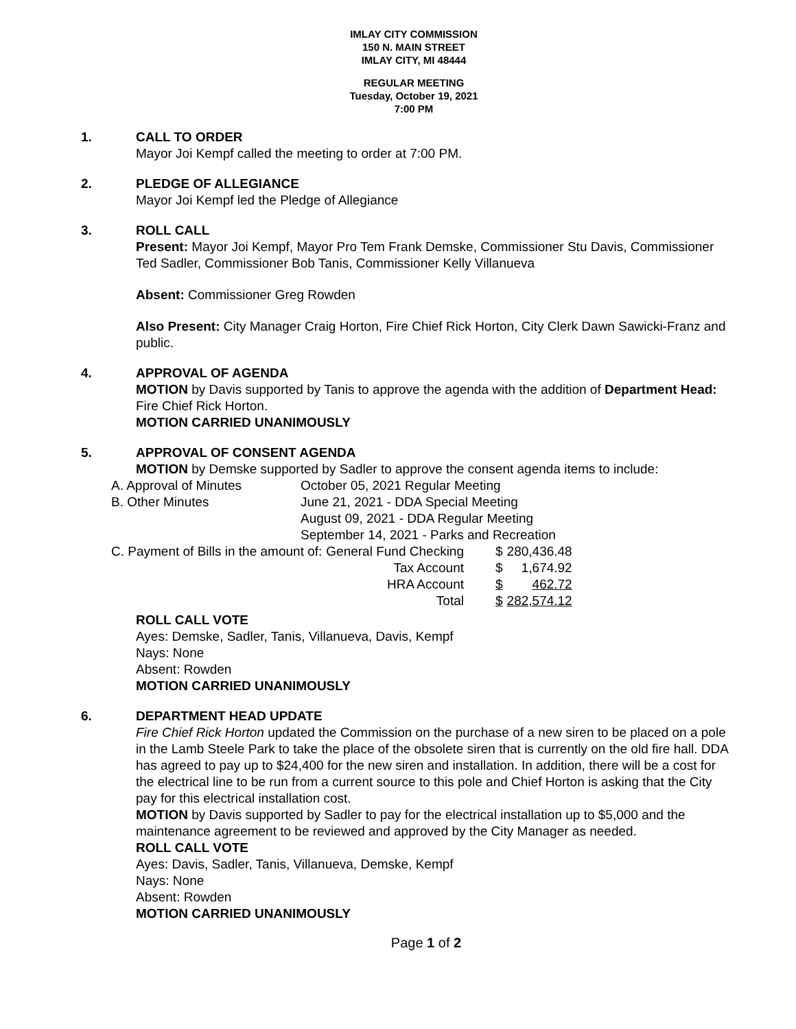IMLAY CITY COMMISSION
150 N. MAIN STREET
IMLAY CITY, MI 48444
REGULAR MEETING
Tuesday, October 19, 2021
7:00 PM
1. CALL TO ORDER
Mayor Joi Kempf called the meeting to order at 7:00 PM.
2. PLEDGE OF ALLEGIANCE
Mayor Joi Kempf led the Pledge of Allegiance
3. ROLL CALL
Present: Mayor Joi Kempf, Mayor Pro Tem Frank Demske, Commissioner Stu Davis, Commissioner Ted Sadler, Commissioner Bob Tanis, Commissioner Kelly Villanueva
Absent: Commissioner Greg Rowden
Also Present: City Manager Craig Horton, Fire Chief Rick Horton, City Clerk Dawn Sawicki-Franz and public.
4. APPROVAL OF AGENDA
MOTION by Davis supported by Tanis to approve the agenda with the addition of Department Head: Fire Chief Rick Horton.
MOTION CARRIED UNANIMOUSLY
5. APPROVAL OF CONSENT AGENDA
MOTION by Demske supported by Sadler to approve the consent agenda items to include:
| A. Approval of Minutes | October 05, 2021 Regular Meeting | | | |
| B. Other Minutes | June 21, 2021 - DDA Special Meeting | | | |
| | August 09, 2021 - DDA Regular Meeting | | | |
| | September 14, 2021 - Parks and Recreation | | | |
| C. Payment of Bills in the amount of: | | General Fund Checking | $ | 280,436.48 |
| | | Tax Account | $ | 1,674.92 |
| | | HRA Account | $ | 462.72 |
| | | Total | $ | 282,574.12 |
ROLL CALL VOTE
Ayes: Demske, Sadler, Tanis, Villanueva, Davis, Kempf
Nays: None
Absent: Rowden
MOTION CARRIED UNANIMOUSLY
6. DEPARTMENT HEAD UPDATE
Fire Chief Rick Horton updated the Commission on the purchase of a new siren to be placed on a pole in the Lamb Steele Park to take the place of the obsolete siren that is currently on the old fire hall. DDA has agreed to pay up to $24,400 for the new siren and installation. In addition, there will be a cost for the electrical line to be run from a current source to this pole and Chief Horton is asking that the City pay for this electrical installation cost.
MOTION by Davis supported by Sadler to pay for the electrical installation up to $5,000 and the maintenance agreement to be reviewed and approved by the City Manager as needed.
ROLL CALL VOTE
Ayes: Davis, Sadler, Tanis, Villanueva, Demske, Kempf
Nays: None
Absent: Rowden
MOTION CARRIED UNANIMOUSLY
Page 1 of 2